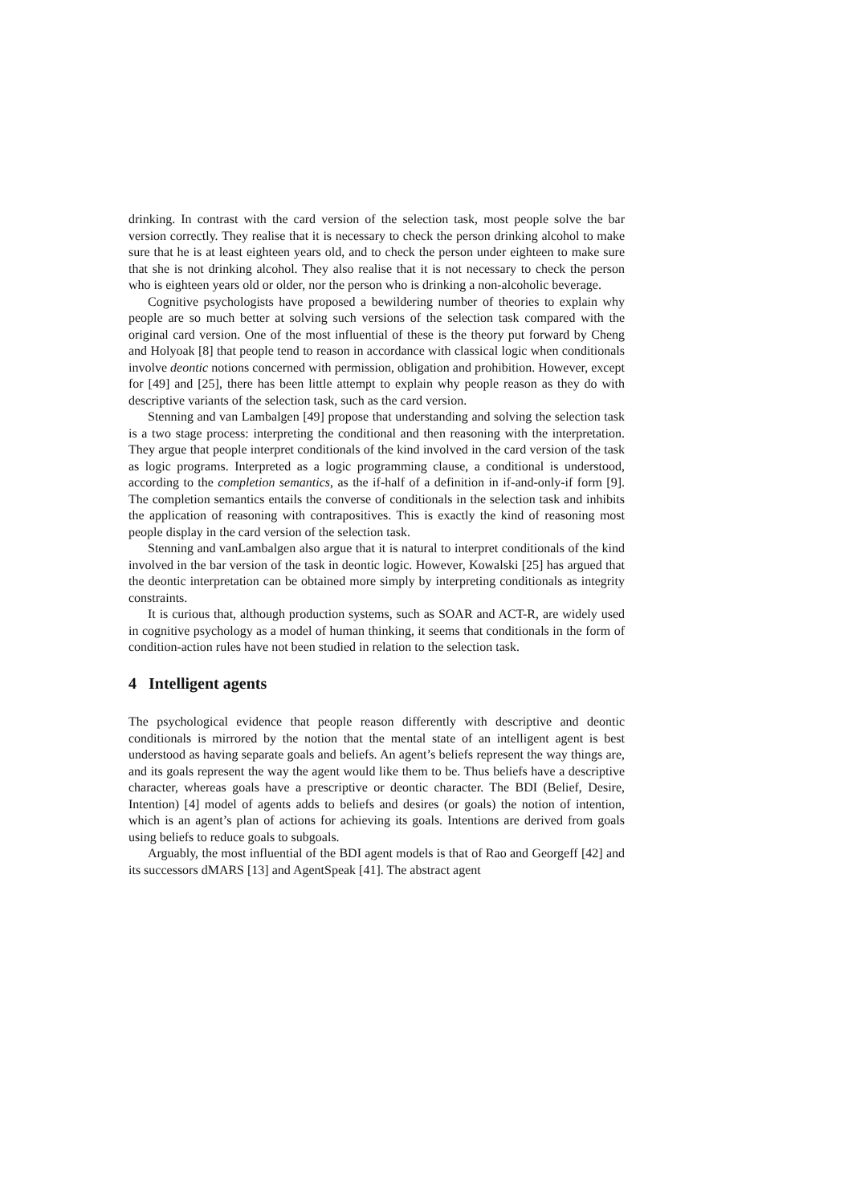drinking. In contrast with the card version of the selection task, most people solve the bar version correctly. They realise that it is necessary to check the person drinking alcohol to make sure that he is at least eighteen years old, and to check the person under eighteen to make sure that she is not drinking alcohol. They also realise that it is not necessary to check the person who is eighteen years old or older, nor the person who is drinking a non-alcoholic beverage.
Cognitive psychologists have proposed a bewildering number of theories to explain why people are so much better at solving such versions of the selection task compared with the original card version. One of the most influential of these is the theory put forward by Cheng and Holyoak [8] that people tend to reason in accordance with classical logic when conditionals involve deontic notions concerned with permission, obligation and prohibition. However, except for [49] and [25], there has been little attempt to explain why people reason as they do with descriptive variants of the selection task, such as the card version.
Stenning and van Lambalgen [49] propose that understanding and solving the selection task is a two stage process: interpreting the conditional and then reasoning with the interpretation. They argue that people interpret conditionals of the kind involved in the card version of the task as logic programs. Interpreted as a logic programming clause, a conditional is understood, according to the completion semantics, as the if-half of a definition in if-and-only-if form [9]. The completion semantics entails the converse of conditionals in the selection task and inhibits the application of reasoning with contrapositives. This is exactly the kind of reasoning most people display in the card version of the selection task.
Stenning and vanLambalgen also argue that it is natural to interpret conditionals of the kind involved in the bar version of the task in deontic logic. However, Kowalski [25] has argued that the deontic interpretation can be obtained more simply by interpreting conditionals as integrity constraints.
It is curious that, although production systems, such as SOAR and ACT-R, are widely used in cognitive psychology as a model of human thinking, it seems that conditionals in the form of condition-action rules have not been studied in relation to the selection task.
4 Intelligent agents
The psychological evidence that people reason differently with descriptive and deontic conditionals is mirrored by the notion that the mental state of an intelligent agent is best understood as having separate goals and beliefs. An agent’s beliefs represent the way things are, and its goals represent the way the agent would like them to be. Thus beliefs have a descriptive character, whereas goals have a prescriptive or deontic character. The BDI (Belief, Desire, Intention) [4] model of agents adds to beliefs and desires (or goals) the notion of intention, which is an agent’s plan of actions for achieving its goals. Intentions are derived from goals using beliefs to reduce goals to subgoals.
Arguably, the most influential of the BDI agent models is that of Rao and Georgeff [42] and its successors dMARS [13] and AgentSpeak [41]. The abstract agent